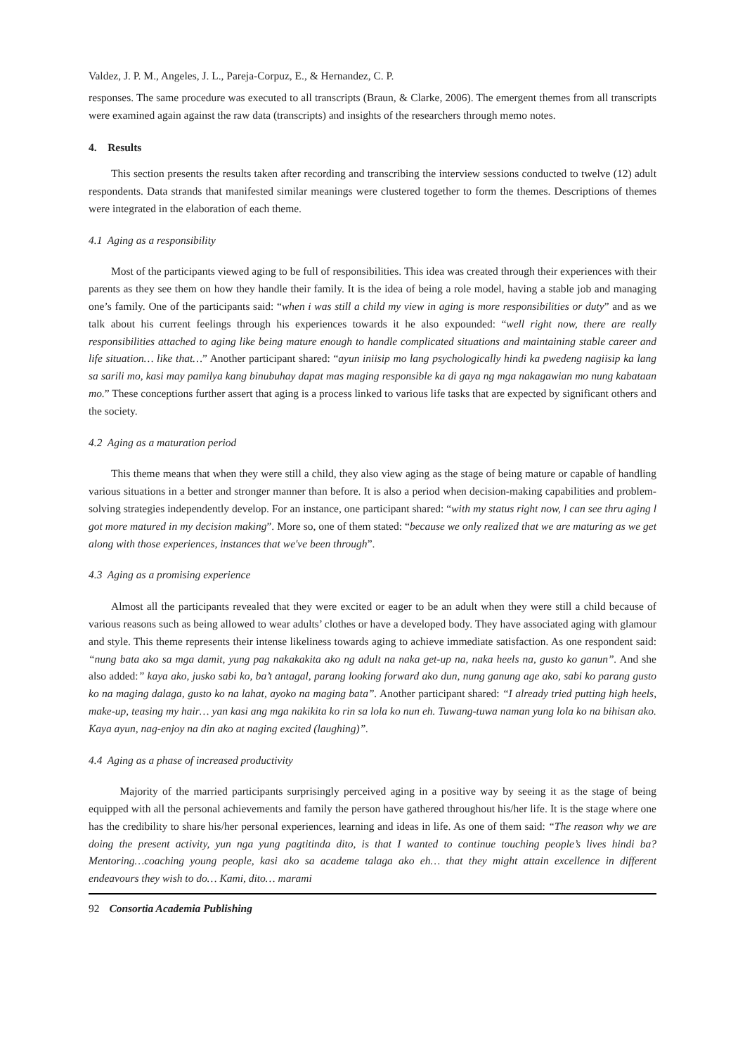Valdez, J. P. M., Angeles, J. L., Pareja-Corpuz, E., & Hernandez, C. P.
responses. The same procedure was executed to all transcripts (Braun, & Clarke, 2006). The emergent themes from all transcripts were examined again against the raw data (transcripts) and insights of the researchers through memo notes.
4. Results
This section presents the results taken after recording and transcribing the interview sessions conducted to twelve (12) adult respondents. Data strands that manifested similar meanings were clustered together to form the themes. Descriptions of themes were integrated in the elaboration of each theme.
4.1 Aging as a responsibility
Most of the participants viewed aging to be full of responsibilities. This idea was created through their experiences with their parents as they see them on how they handle their family. It is the idea of being a role model, having a stable job and managing one’s family. One of the participants said: “when i was still a child my view in aging is more responsibilities or duty” and as we talk about his current feelings through his experiences towards it he also expounded: “well right now, there are really responsibilities attached to aging like being mature enough to handle complicated situations and maintaining stable career and life situation… like that…” Another participant shared: “ayun iniisip mo lang psychologically hindi ka pwedeng nagiisip ka lang sa sarili mo, kasi may pamilya kang binubuhay dapat mas maging responsible ka di gaya ng mga nakagawian mo nung kabataan mo.” These conceptions further assert that aging is a process linked to various life tasks that are expected by significant others and the society.
4.2 Aging as a maturation period
This theme means that when they were still a child, they also view aging as the stage of being mature or capable of handling various situations in a better and stronger manner than before. It is also a period when decision-making capabilities and problem-solving strategies independently develop. For an instance, one participant shared: “with my status right now, l can see thru aging l got more matured in my decision making”. More so, one of them stated: “because we only realized that we are maturing as we get along with those experiences, instances that we've been through”.
4.3 Aging as a promising experience
Almost all the participants revealed that they were excited or eager to be an adult when they were still a child because of various reasons such as being allowed to wear adults’ clothes or have a developed body. They have associated aging with glamour and style. This theme represents their intense likeliness towards aging to achieve immediate satisfaction. As one respondent said: “nung bata ako sa mga damit, yung pag nakakakita ako ng adult na naka get-up na, naka heels na, gusto ko ganun”. And she also added:” kaya ako, jusko sabi ko, ba’t antagal, parang looking forward ako dun, nung ganung age ako, sabi ko parang gusto ko na maging dalaga, gusto ko na lahat, ayoko na maging bata”. Another participant shared: “I already tried putting high heels, make-up, teasing my hair… yan kasi ang mga nakikita ko rin sa lola ko nun eh. Tuwang-tuwa naman yung lola ko na bihisan ako. Kaya ayun, nag-enjoy na din ako at naging excited (laughing)”.
4.4 Aging as a phase of increased productivity
Majority of the married participants surprisingly perceived aging in a positive way by seeing it as the stage of being equipped with all the personal achievements and family the person have gathered throughout his/her life. It is the stage where one has the credibility to share his/her personal experiences, learning and ideas in life. As one of them said: “The reason why we are doing the present activity, yun nga yung pagtitinda dito, is that I wanted to continue touching people’s lives hindi ba? Mentoring…coaching young people, kasi ako sa academe talaga ako eh… that they might attain excellence in different endeavours they wish to do… Kami, dito… marami
92 Consortia Academia Publishing